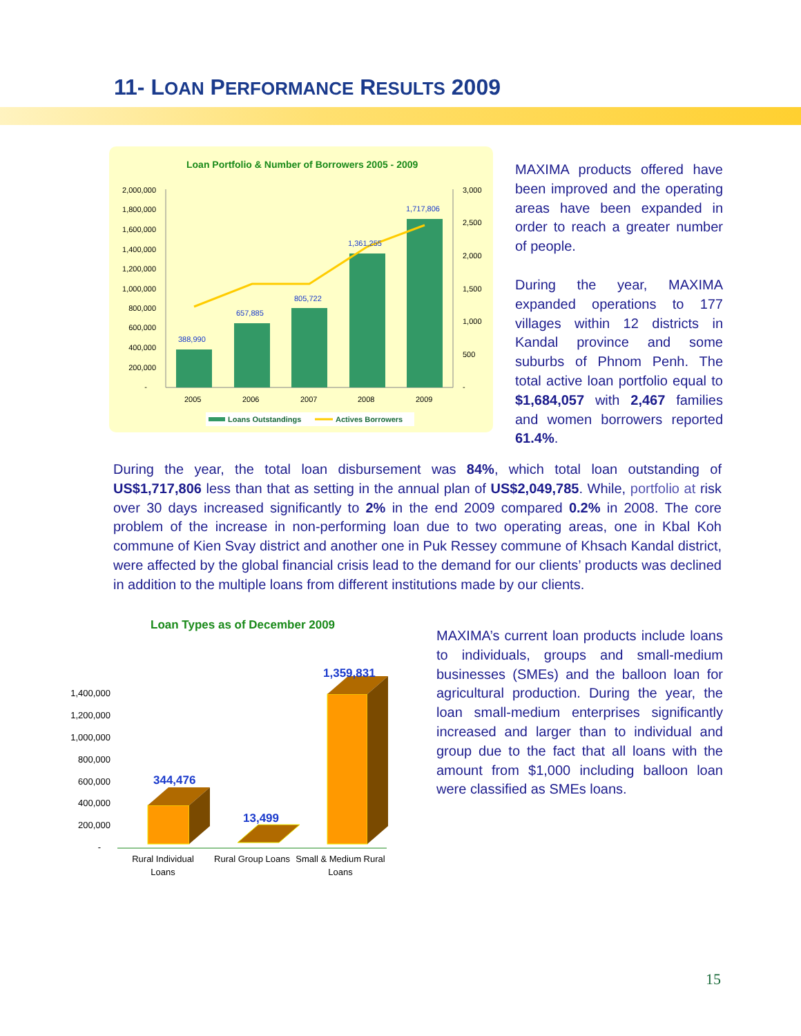11- LOAN PERFORMANCE RESULTS 2009
Loan Portfolio & Number of Borrowers 2005 - 2009
2,000,000
1,800,000
1,600,000
1,400,000
1,200,000
1,000,000
800,000
600,000
400,000
200,000
-
3,000
2,500
2,000
1,500
1,000
500
-
388,990
657,885
805,722
1,361,255
1,717,806
2005
2006
2007
2008
2009
Loans Outstandings
Actives Borrowers
MAXIMA products offered have been improved and the operating areas have been expanded in order to reach a greater number of people.
During the year, MAXIMA expanded operations to 177 villages within 12 districts in Kandal province and some suburbs of Phnom Penh. The total active loan portfolio equal to $1,684,057 with 2,467 families and women borrowers reported 61.4%.
During the year, the total loan disbursement was 84%, which total loan outstanding of US$1,717,806 less than that as setting in the annual plan of US$2,049,785. While, portfolio at risk over 30 days increased significantly to 2% in the end 2009 compared 0.2% in 2008. The core problem of the increase in non-performing loan due to two operating areas, one in Kbal Koh commune of Kien Svay district and another one in Puk Ressey commune of Khsach Kandal district, were affected by the global financial crisis lead to the demand for our clients’ products was declined in addition to the multiple loans from different institutions made by our clients.
Loan Types as of December 2009
1,400,000
1,200,000
1,000,000
800,000
600,000
400,000
200,000
-
344,476
13,499
1,359,831
Rural Individual
Loans
Rural Group Loans
Small & Medium Rural
Loans
MAXIMA’s current loan products include loans to individuals, groups and small-medium businesses (SMEs) and the balloon loan for agricultural production. During the year, the loan small-medium enterprises significantly increased and larger than to individual and group due to the fact that all loans with the amount from $1,000 including balloon loan were classified as SMEs loans.
15